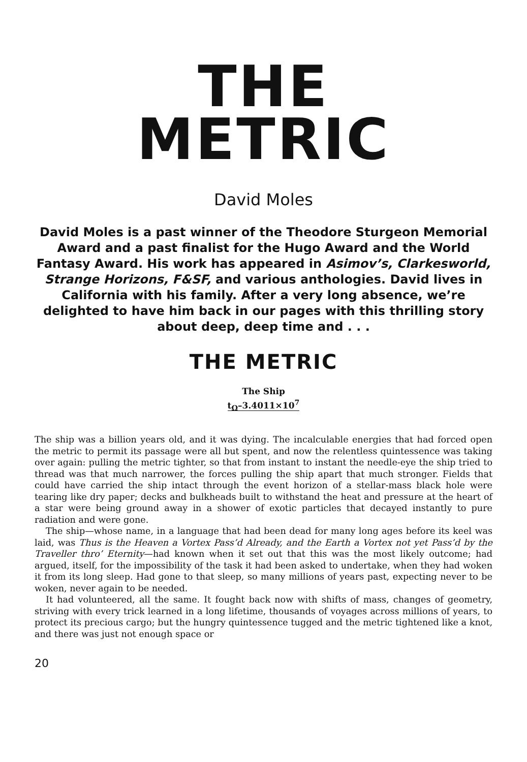THE
METRIC
David Moles
David Moles is a past winner of the Theodore Sturgeon Memorial Award and a past finalist for the Hugo Award and the World Fantasy Award. His work has appeared in Asimov’s, Clarkesworld, Strange Horizons, F&SF, and various anthologies. David lives in California with his family. After a very long absence, we’re delighted to have him back in our pages with this thrilling story about deep, deep time and . . .
THE METRIC
The Ship
t<sub>Ω</sub>–3.4011×10<sup>7</sup>
The ship was a billion years old, and it was dying. The incalculable energies that had forced open the metric to permit its passage were all but spent, and now the relentless quintessence was taking over again: pulling the metric tighter, so that from instant to instant the needle-eye the ship tried to thread was that much narrower, the forces pulling the ship apart that much stronger. Fields that could have carried the ship intact through the event horizon of a stellar-mass black hole were tearing like dry paper; decks and bulkheads built to withstand the heat and pressure at the heart of a star were being ground away in a shower of exotic particles that decayed instantly to pure radiation and were gone.
The ship—whose name, in a language that had been dead for many long ages before its keel was laid, was Thus is the Heaven a Vortex Pass’d Already, and the Earth a Vortex not yet Pass’d by the Traveller thro’ Eternity—had known when it set out that this was the most likely outcome; had argued, itself, for the impossibility of the task it had been asked to undertake, when they had woken it from its long sleep. Had gone to that sleep, so many millions of years past, expecting never to be woken, never again to be needed.
It had volunteered, all the same. It fought back now with shifts of mass, changes of geometry, striving with every trick learned in a long lifetime, thousands of voyages across millions of years, to protect its precious cargo; but the hungry quintessence tugged and the metric tightened like a knot, and there was just not enough space or
20